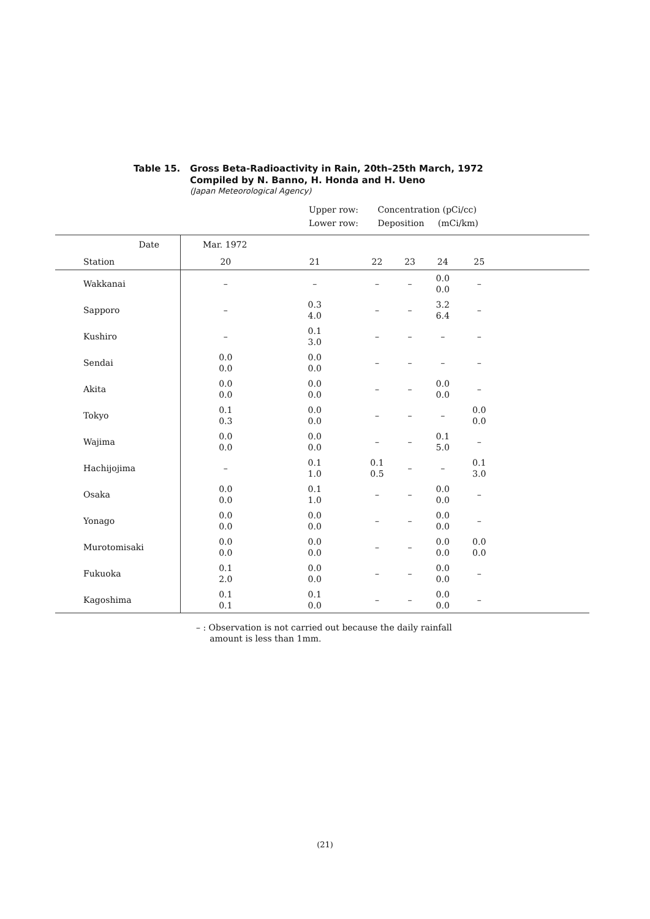Table 15. Gross Beta-Radioactivity in Rain, 20th–25th March, 1972
Compiled by N. Banno, H. Honda and H. Ueno
(Japan Meteorological Agency)
Upper row: Concentration (pCi/cc)
Lower row: Deposition (mCi/km)
| Date | Mar. 1972 | | | | | | |
| --- | --- | --- | --- | --- | --- | --- | --- |
| Station | 20 | 21 | 22 | 23 | 24 | 25 | |
| Wakkanai | – | – | – | – | 0.0 0.0 | – | |
| Sapporo | – | 0.3 4.0 | – | – | 3.2 6.4 | – | |
| Kushiro | – | 0.1 3.0 | – | – | – | – | |
| Sendai | 0.0 0.0 | 0.0 0.0 | – | – | – | – | |
| Akita | 0.0 0.0 | 0.0 0.0 | – | – | 0.0 0.0 | – | |
| Tokyo | 0.1 0.3 | 0.0 0.0 | – | – | – | 0.0 0.0 | |
| Wajima | 0.0 0.0 | 0.0 0.0 | – | – | 0.1 5.0 | – | |
| Hachijojima | – | 0.1 1.0 | 0.1 0.5 | – | – | 0.1 3.0 | |
| Osaka | 0.0 0.0 | 0.1 1.0 | – | – | 0.0 0.0 | – | |
| Yonago | 0.0 0.0 | 0.0 0.0 | – | – | 0.0 0.0 | – | |
| Murotomisaki | 0.0 0.0 | 0.0 0.0 | – | – | 0.0 0.0 | 0.0 0.0 | |
| Fukuoka | 0.1 2.0 | 0.0 0.0 | – | – | 0.0 0.0 | – | |
| Kagoshima | 0.1 0.1 | 0.1 0.0 | – | – | 0.0 0.0 | – | |
– : Observation is not carried out because the daily rainfall
amount is less than 1mm.
(21)